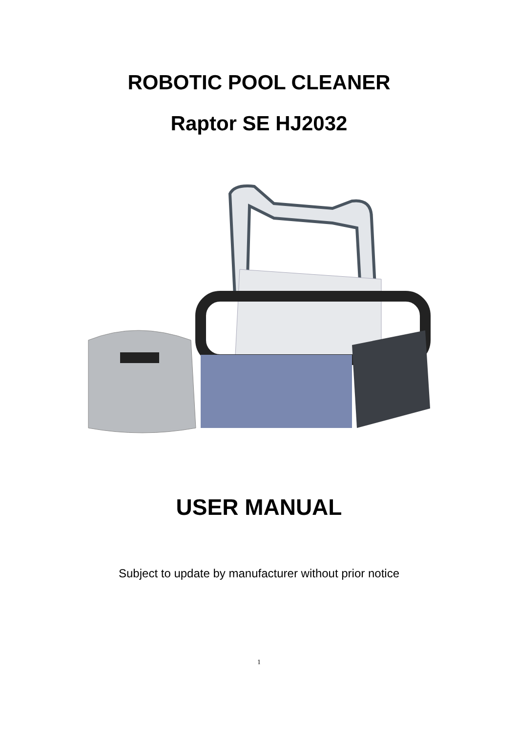ROBOTIC POOL CLEANER
Raptor SE HJ2032
USER MANUAL
Subject to update by manufacturer without prior notice
1